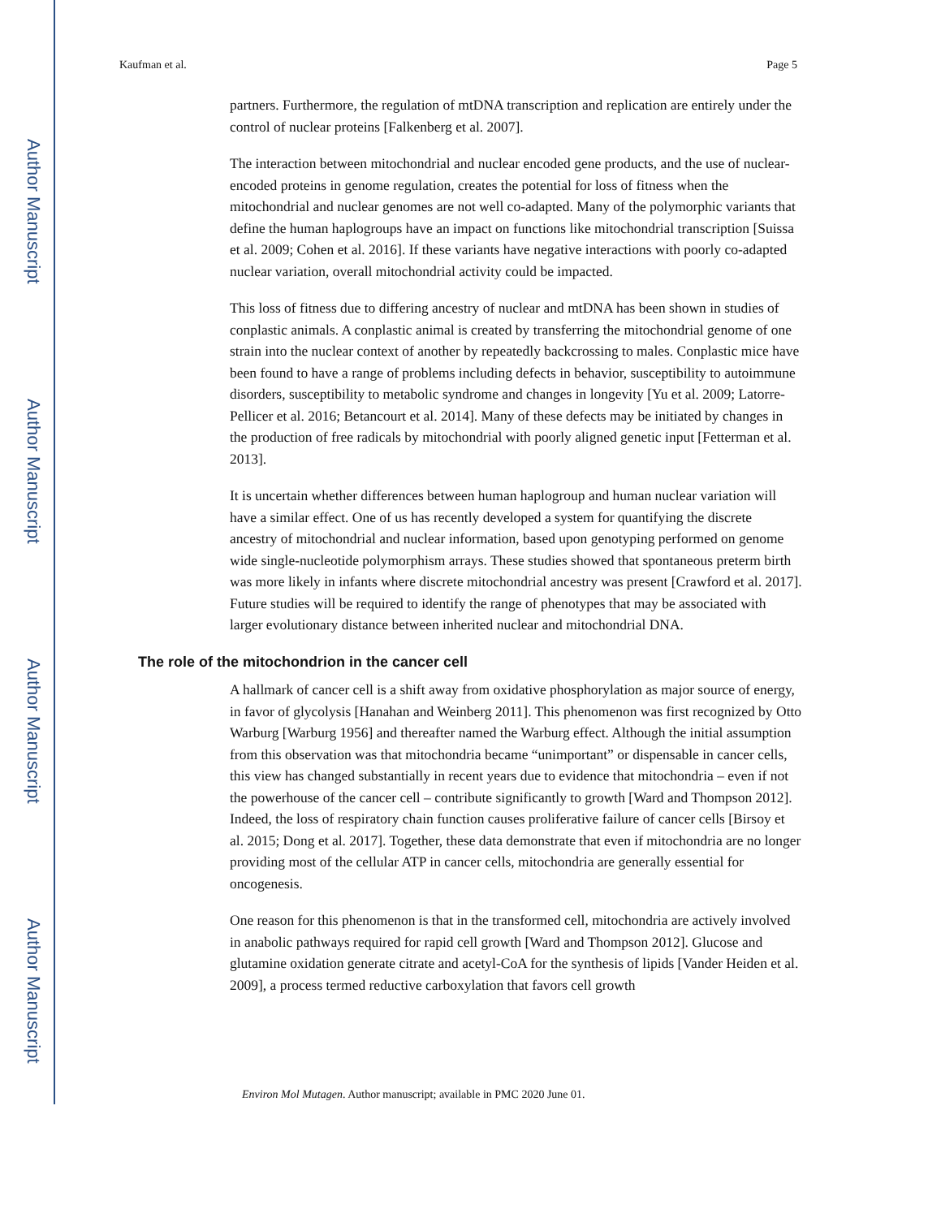Author Manuscript
Author Manuscript
Author Manuscript
Author Manuscript
Kaufman et al. Page 5
partners. Furthermore, the regulation of mtDNA transcription and replication are entirely under the control of nuclear proteins [Falkenberg et al. 2007].
The interaction between mitochondrial and nuclear encoded gene products, and the use of nuclear-encoded proteins in genome regulation, creates the potential for loss of fitness when the mitochondrial and nuclear genomes are not well co-adapted. Many of the polymorphic variants that define the human haplogroups have an impact on functions like mitochondrial transcription [Suissa et al. 2009; Cohen et al. 2016]. If these variants have negative interactions with poorly co-adapted nuclear variation, overall mitochondrial activity could be impacted.
This loss of fitness due to differing ancestry of nuclear and mtDNA has been shown in studies of conplastic animals. A conplastic animal is created by transferring the mitochondrial genome of one strain into the nuclear context of another by repeatedly backcrossing to males. Conplastic mice have been found to have a range of problems including defects in behavior, susceptibility to autoimmune disorders, susceptibility to metabolic syndrome and changes in longevity [Yu et al. 2009; Latorre-Pellicer et al. 2016; Betancourt et al. 2014]. Many of these defects may be initiated by changes in the production of free radicals by mitochondrial with poorly aligned genetic input [Fetterman et al. 2013].
It is uncertain whether differences between human haplogroup and human nuclear variation will have a similar effect. One of us has recently developed a system for quantifying the discrete ancestry of mitochondrial and nuclear information, based upon genotyping performed on genome wide single-nucleotide polymorphism arrays. These studies showed that spontaneous preterm birth was more likely in infants where discrete mitochondrial ancestry was present [Crawford et al. 2017]. Future studies will be required to identify the range of phenotypes that may be associated with larger evolutionary distance between inherited nuclear and mitochondrial DNA.
The role of the mitochondrion in the cancer cell
A hallmark of cancer cell is a shift away from oxidative phosphorylation as major source of energy, in favor of glycolysis [Hanahan and Weinberg 2011]. This phenomenon was first recognized by Otto Warburg [Warburg 1956] and thereafter named the Warburg effect. Although the initial assumption from this observation was that mitochondria became “unimportant” or dispensable in cancer cells, this view has changed substantially in recent years due to evidence that mitochondria – even if not the powerhouse of the cancer cell – contribute significantly to growth [Ward and Thompson 2012]. Indeed, the loss of respiratory chain function causes proliferative failure of cancer cells [Birsoy et al. 2015; Dong et al. 2017]. Together, these data demonstrate that even if mitochondria are no longer providing most of the cellular ATP in cancer cells, mitochondria are generally essential for oncogenesis.
One reason for this phenomenon is that in the transformed cell, mitochondria are actively involved in anabolic pathways required for rapid cell growth [Ward and Thompson 2012]. Glucose and glutamine oxidation generate citrate and acetyl-CoA for the synthesis of lipids [Vander Heiden et al. 2009], a process termed reductive carboxylation that favors cell growth
Environ Mol Mutagen. Author manuscript; available in PMC 2020 June 01.